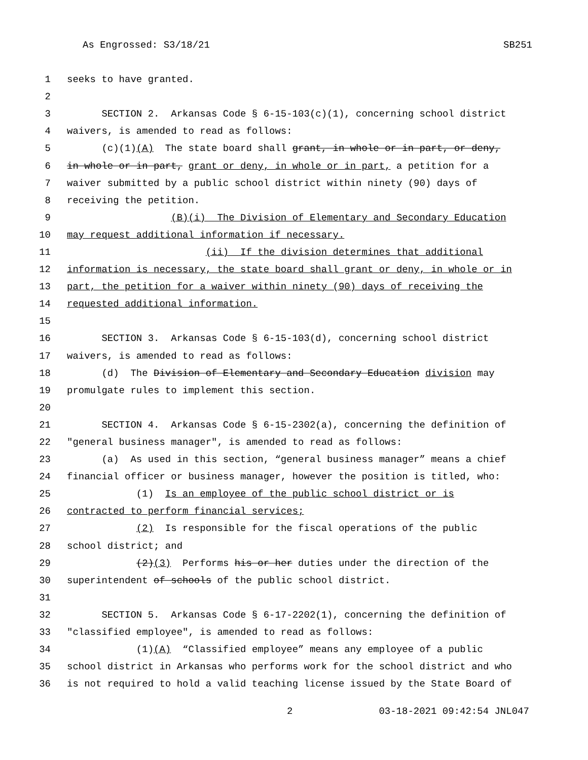As Engrossed: S3/18/21 SB251
1
seeks to have granted.
2
3
SECTION 2. Arkansas Code § 6-15-103(c)(1), concerning school district
4
waivers, is amended to read as follows:
5
(c)(1)(A) The state board shall grant, in whole or in part, or deny,
6
in whole or in part, grant or deny, in whole or in part, a petition for a
7
waiver submitted by a public school district within ninety (90) days of
8
receiving the petition.
9
(B)(i) The Division of Elementary and Secondary Education
10
may request additional information if necessary.
11
(ii) If the division determines that additional
12
information is necessary, the state board shall grant or deny, in whole or in
13
part, the petition for a waiver within ninety (90) days of receiving the
14
requested additional information.
15
16
SECTION 3. Arkansas Code § 6-15-103(d), concerning school district
17
waivers, is amended to read as follows:
18
(d) The Division of Elementary and Secondary Education division may
19
promulgate rules to implement this section.
20
21
SECTION 4. Arkansas Code § 6-15-2302(a), concerning the definition of
22
"general business manager", is amended to read as follows:
23
(a) As used in this section, “general business manager” means a chief
24
financial officer or business manager, however the position is titled, who:
25
(1) Is an employee of the public school district or is
26
contracted to perform financial services;
27
(2) Is responsible for the fiscal operations of the public
28
school district; and
29
(2)(3) Performs his or her duties under the direction of the
30
superintendent of schools of the public school district.
31
32
SECTION 5. Arkansas Code § 6-17-2202(1), concerning the definition of
33
"classified employee", is amended to read as follows:
34
(1)(A) “Classified employee” means any employee of a public
35
school district in Arkansas who performs work for the school district and who
36
is not required to hold a valid teaching license issued by the State Board of
2 03-18-2021 09:42:54 JNL047